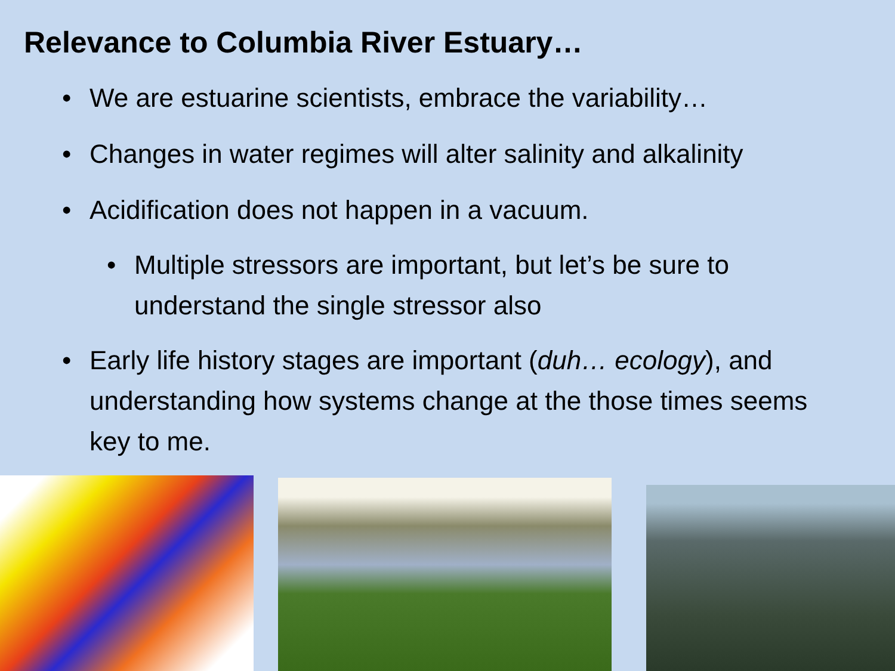Relevance to Columbia River Estuary…
• We are estuarine scientists, embrace the variability…
• Changes in water regimes will alter salinity and alkalinity
• Acidification does not happen in a vacuum.
• Multiple stressors are important, but let’s be sure to understand the single stressor also
• Early life history stages are important (duh… ecology), and understanding how systems change at the those times seems key to me.